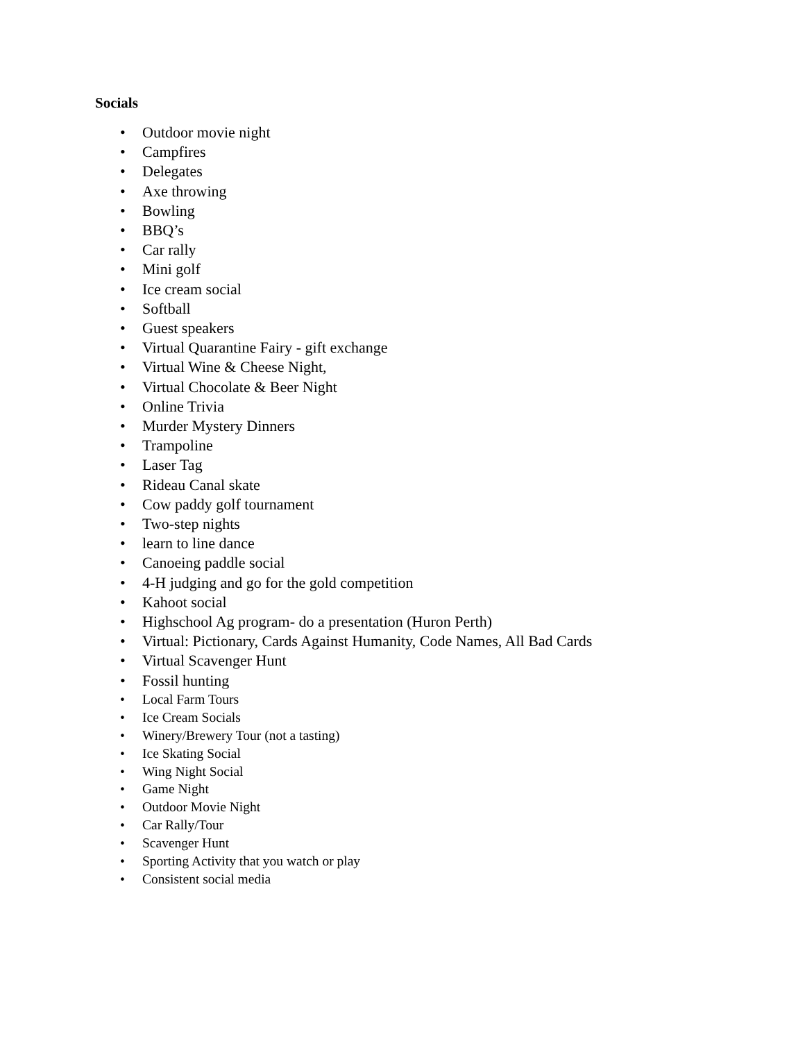Socials
• Outdoor movie night
• Campfires
• Delegates
• Axe throwing
• Bowling
• BBQ’s
• Car rally
• Mini golf
• Ice cream social
• Softball
• Guest speakers
• Virtual Quarantine Fairy - gift exchange
• Virtual Wine & Cheese Night,
• Virtual Chocolate & Beer Night
• Online Trivia
• Murder Mystery Dinners
• Trampoline
• Laser Tag
• Rideau Canal skate
• Cow paddy golf tournament
• Two-step nights
• learn to line dance
• Canoeing paddle social
• 4-H judging and go for the gold competition
• Kahoot social
• Highschool Ag program- do a presentation (Huron Perth)
• Virtual: Pictionary, Cards Against Humanity, Code Names, All Bad Cards
• Virtual Scavenger Hunt
• Fossil hunting
• Local Farm Tours
• Ice Cream Socials
• Winery/Brewery Tour (not a tasting)
• Ice Skating Social
• Wing Night Social
• Game Night
• Outdoor Movie Night
• Car Rally/Tour
• Scavenger Hunt
• Sporting Activity that you watch or play
• Consistent social media